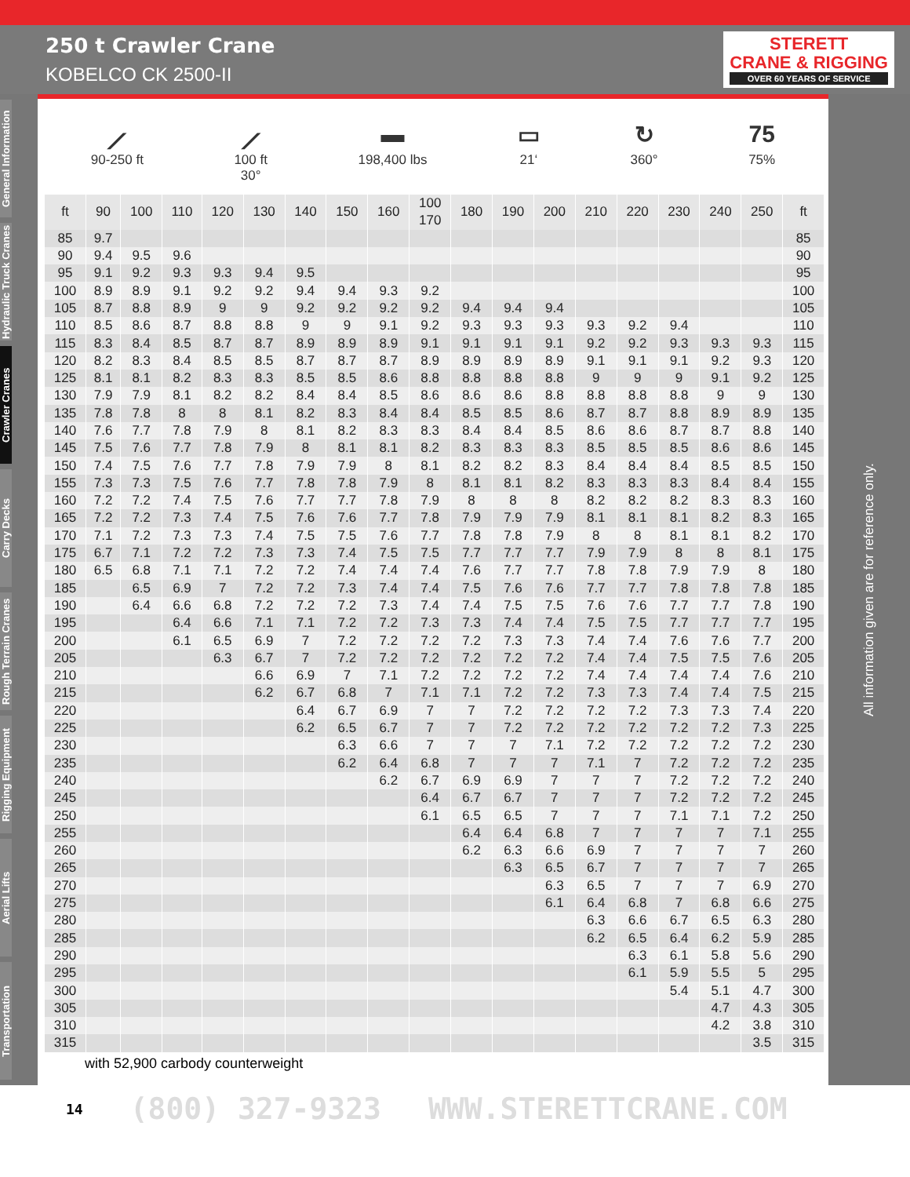250 t Crawler Crane
KOBELCO CK 2500-II
STERETT
CRANE & RIGGING
OVER 60 YEARS OF SERVICE
General Information
Hydraulic Truck Cranes
Crawler Cranes
Carry Decks
Rough Terrain Cranes
Rigging Equipment
Aerial Lifts
Transportation
⟋
90-250 ft
⟋
100 ft
30°
▬
198,400 lbs
▭
21‘
↻
360°
75
75%
| ft | 90 | 100 | 110 | 120 | 130 | 140 | 150 | 160 | 100 | 180 | 190 | 200 | 210 | 220 | 230 | 240 | 250 | ft |
| --- | --- | --- | --- | --- | --- | --- | --- | --- | --- | --- | --- | --- | --- | --- | --- | --- | --- | --- |
| | | | | | | | | | 170 | | | | | | | | | |
| 85 | 9.7 | | | | | | | | | | | | | | | | | 85 |
| 90 | 9.4 | 9.5 | 9.6 | | | | | | | | | | | | | | | 90 |
| 95 | 9.1 | 9.2 | 9.3 | 9.3 | 9.4 | 9.5 | | | | | | | | | | | | 95 |
| 100 | 8.9 | 8.9 | 9.1 | 9.2 | 9.2 | 9.4 | 9.4 | 9.3 | 9.2 | | | | | | | | | 100 |
| 105 | 8.7 | 8.8 | 8.9 | 9 | 9 | 9.2 | 9.2 | 9.2 | 9.2 | 9.4 | 9.4 | 9.4 | | | | | | 105 |
| 110 | 8.5 | 8.6 | 8.7 | 8.8 | 8.8 | 9 | 9 | 9.1 | 9.2 | 9.3 | 9.3 | 9.3 | 9.3 | 9.2 | 9.4 | | | 110 |
| 115 | 8.3 | 8.4 | 8.5 | 8.7 | 8.7 | 8.9 | 8.9 | 8.9 | 9.1 | 9.1 | 9.1 | 9.1 | 9.2 | 9.2 | 9.3 | 9.3 | 9.3 | 115 |
| 120 | 8.2 | 8.3 | 8.4 | 8.5 | 8.5 | 8.7 | 8.7 | 8.7 | 8.9 | 8.9 | 8.9 | 8.9 | 9.1 | 9.1 | 9.1 | 9.2 | 9.3 | 120 |
| 125 | 8.1 | 8.1 | 8.2 | 8.3 | 8.3 | 8.5 | 8.5 | 8.6 | 8.8 | 8.8 | 8.8 | 8.8 | 9 | 9 | 9 | 9.1 | 9.2 | 125 |
| 130 | 7.9 | 7.9 | 8.1 | 8.2 | 8.2 | 8.4 | 8.4 | 8.5 | 8.6 | 8.6 | 8.6 | 8.8 | 8.8 | 8.8 | 8.8 | 9 | 9 | 130 |
| 135 | 7.8 | 7.8 | 8 | 8 | 8.1 | 8.2 | 8.3 | 8.4 | 8.4 | 8.5 | 8.5 | 8.6 | 8.7 | 8.7 | 8.8 | 8.9 | 8.9 | 135 |
| 140 | 7.6 | 7.7 | 7.8 | 7.9 | 8 | 8.1 | 8.2 | 8.3 | 8.3 | 8.4 | 8.4 | 8.5 | 8.6 | 8.6 | 8.7 | 8.7 | 8.8 | 140 |
| 145 | 7.5 | 7.6 | 7.7 | 7.8 | 7.9 | 8 | 8.1 | 8.1 | 8.2 | 8.3 | 8.3 | 8.3 | 8.5 | 8.5 | 8.5 | 8.6 | 8.6 | 145 |
| 150 | 7.4 | 7.5 | 7.6 | 7.7 | 7.8 | 7.9 | 7.9 | 8 | 8.1 | 8.2 | 8.2 | 8.3 | 8.4 | 8.4 | 8.4 | 8.5 | 8.5 | 150 |
| 155 | 7.3 | 7.3 | 7.5 | 7.6 | 7.7 | 7.8 | 7.8 | 7.9 | 8 | 8.1 | 8.1 | 8.2 | 8.3 | 8.3 | 8.3 | 8.4 | 8.4 | 155 |
| 160 | 7.2 | 7.2 | 7.4 | 7.5 | 7.6 | 7.7 | 7.7 | 7.8 | 7.9 | 8 | 8 | 8 | 8.2 | 8.2 | 8.2 | 8.3 | 8.3 | 160 |
| 165 | 7.2 | 7.2 | 7.3 | 7.4 | 7.5 | 7.6 | 7.6 | 7.7 | 7.8 | 7.9 | 7.9 | 7.9 | 8.1 | 8.1 | 8.1 | 8.2 | 8.3 | 165 |
| 170 | 7.1 | 7.2 | 7.3 | 7.3 | 7.4 | 7.5 | 7.5 | 7.6 | 7.7 | 7.8 | 7.8 | 7.9 | 8 | 8 | 8.1 | 8.1 | 8.2 | 170 |
| 175 | 6.7 | 7.1 | 7.2 | 7.2 | 7.3 | 7.3 | 7.4 | 7.5 | 7.5 | 7.7 | 7.7 | 7.7 | 7.9 | 7.9 | 8 | 8 | 8.1 | 175 |
| 180 | 6.5 | 6.8 | 7.1 | 7.1 | 7.2 | 7.2 | 7.4 | 7.4 | 7.4 | 7.6 | 7.7 | 7.7 | 7.8 | 7.8 | 7.9 | 7.9 | 8 | 180 |
| 185 | | 6.5 | 6.9 | 7 | 7.2 | 7.2 | 7.3 | 7.4 | 7.4 | 7.5 | 7.6 | 7.6 | 7.7 | 7.7 | 7.8 | 7.8 | 7.8 | 185 |
| 190 | | 6.4 | 6.6 | 6.8 | 7.2 | 7.2 | 7.2 | 7.3 | 7.4 | 7.4 | 7.5 | 7.5 | 7.6 | 7.6 | 7.7 | 7.7 | 7.8 | 190 |
| 195 | | | 6.4 | 6.6 | 7.1 | 7.1 | 7.2 | 7.2 | 7.3 | 7.3 | 7.4 | 7.4 | 7.5 | 7.5 | 7.7 | 7.7 | 7.7 | 195 |
| 200 | | | 6.1 | 6.5 | 6.9 | 7 | 7.2 | 7.2 | 7.2 | 7.2 | 7.3 | 7.3 | 7.4 | 7.4 | 7.6 | 7.6 | 7.7 | 200 |
| 205 | | | | 6.3 | 6.7 | 7 | 7.2 | 7.2 | 7.2 | 7.2 | 7.2 | 7.2 | 7.4 | 7.4 | 7.5 | 7.5 | 7.6 | 205 |
| 210 | | | | | 6.6 | 6.9 | 7 | 7.1 | 7.2 | 7.2 | 7.2 | 7.2 | 7.4 | 7.4 | 7.4 | 7.4 | 7.6 | 210 |
| 215 | | | | | 6.2 | 6.7 | 6.8 | 7 | 7.1 | 7.1 | 7.2 | 7.2 | 7.3 | 7.3 | 7.4 | 7.4 | 7.5 | 215 |
| 220 | | | | | | 6.4 | 6.7 | 6.9 | 7 | 7 | 7.2 | 7.2 | 7.2 | 7.2 | 7.3 | 7.3 | 7.4 | 220 |
| 225 | | | | | | 6.2 | 6.5 | 6.7 | 7 | 7 | 7.2 | 7.2 | 7.2 | 7.2 | 7.2 | 7.2 | 7.3 | 225 |
| 230 | | | | | | | 6.3 | 6.6 | 7 | 7 | 7 | 7.1 | 7.2 | 7.2 | 7.2 | 7.2 | 7.2 | 230 |
| 235 | | | | | | | 6.2 | 6.4 | 6.8 | 7 | 7 | 7 | 7.1 | 7 | 7.2 | 7.2 | 7.2 | 235 |
| 240 | | | | | | | | 6.2 | 6.7 | 6.9 | 6.9 | 7 | 7 | 7 | 7.2 | 7.2 | 7.2 | 240 |
| 245 | | | | | | | | | 6.4 | 6.7 | 6.7 | 7 | 7 | 7 | 7.2 | 7.2 | 7.2 | 245 |
| 250 | | | | | | | | | 6.1 | 6.5 | 6.5 | 7 | 7 | 7 | 7.1 | 7.1 | 7.2 | 250 |
| 255 | | | | | | | | | | 6.4 | 6.4 | 6.8 | 7 | 7 | 7 | 7 | 7.1 | 255 |
| 260 | | | | | | | | | | 6.2 | 6.3 | 6.6 | 6.9 | 7 | 7 | 7 | 7 | 260 |
| 265 | | | | | | | | | | | 6.3 | 6.5 | 6.7 | 7 | 7 | 7 | 7 | 265 |
| 270 | | | | | | | | | | | | 6.3 | 6.5 | 7 | 7 | 7 | 6.9 | 270 |
| 275 | | | | | | | | | | | | 6.1 | 6.4 | 6.8 | 7 | 6.8 | 6.6 | 275 |
| 280 | | | | | | | | | | | | | 6.3 | 6.6 | 6.7 | 6.5 | 6.3 | 280 |
| 285 | | | | | | | | | | | | | 6.2 | 6.5 | 6.4 | 6.2 | 5.9 | 285 |
| 290 | | | | | | | | | | | | | | 6.3 | 6.1 | 5.8 | 5.6 | 290 |
| 295 | | | | | | | | | | | | | | 6.1 | 5.9 | 5.5 | 5 | 295 |
| 300 | | | | | | | | | | | | | | | 5.4 | 5.1 | 4.7 | 300 |
| 305 | | | | | | | | | | | | | | | | 4.7 | 4.3 | 305 |
| 310 | | | | | | | | | | | | | | | | 4.2 | 3.8 | 310 |
| 315 | | | | | | | | | | | | | | | | | 3.5 | 315 |
with 52,900 carbody counterweight
All information given are for reference only.
14 (800) 327-9323 WWW.STERETTCRANE.COM